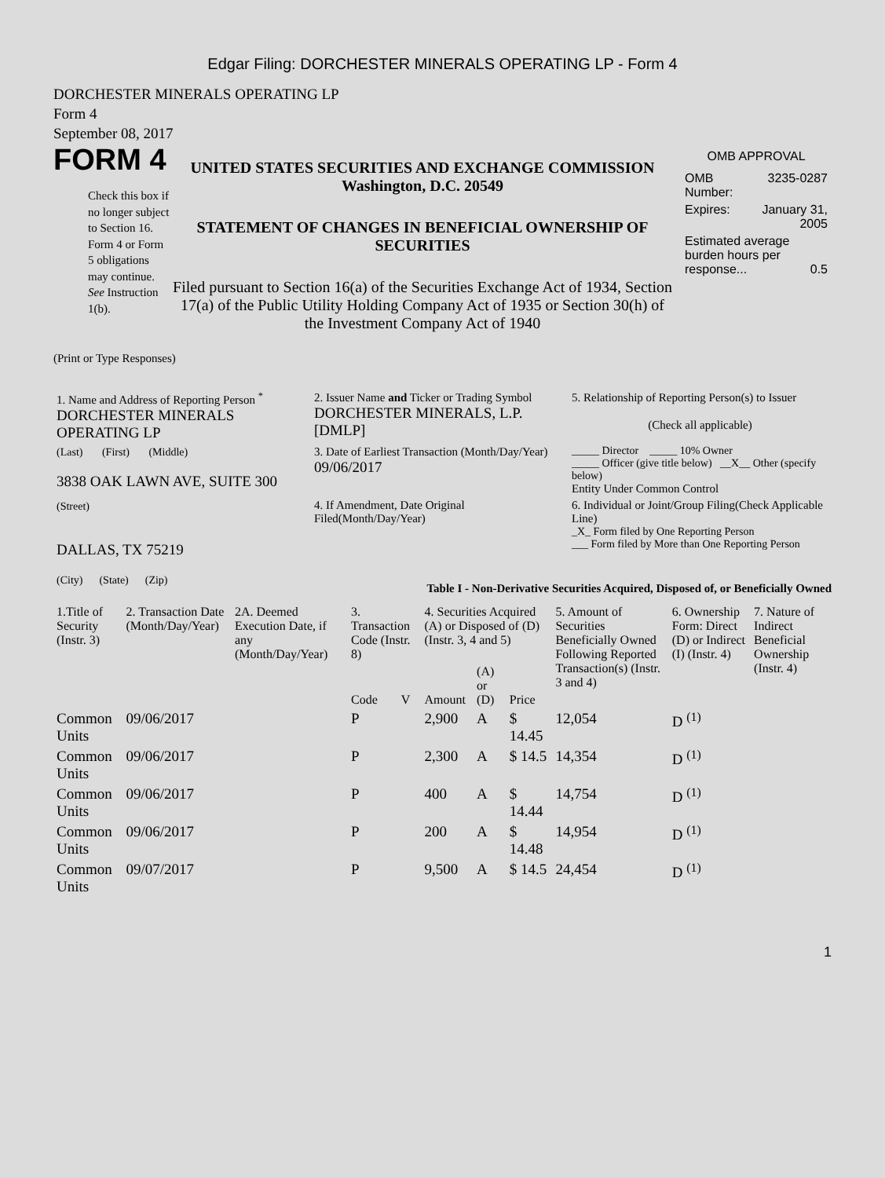Edgar Filing: DORCHESTER MINERALS OPERATING LP - Form 4
DORCHESTER MINERALS OPERATING LP
Form 4
September 08, 2017
FORM 4
Check this box if no longer subject to Section 16. Form 4 or Form 5 obligations may continue. See Instruction 1(b).
UNITED STATES SECURITIES AND EXCHANGE COMMISSION
Washington, D.C. 20549
STATEMENT OF CHANGES IN BENEFICIAL OWNERSHIP OF SECURITIES
Filed pursuant to Section 16(a) of the Securities Exchange Act of 1934, Section 17(a) of the Public Utility Holding Company Act of 1935 or Section 30(h) of the Investment Company Act of 1940
OMB APPROVAL
| OMB Number: | 3235-0287 |
| Expires: | January 31, 2005 |
| Estimated average burden hours per response... 0.5 | |
(Print or Type Responses)
| 1. Name and Address of Reporting Person <sup>*</sup> DORCHESTER MINERALS OPERATING LP | 2. Issuer Name and Ticker or Trading Symbol DORCHESTER MINERALS, L.P. [DMLP] | 5. Relationship of Reporting Person(s) to Issuer (Check all applicable) |
| (Last) (First) (Middle) 3838 OAK LAWN AVE, SUITE 300 | 3. Date of Earliest Transaction (Month/Day/Year) 09/06/2017 | _____ Director _____ 10% Owner _____ Officer (give title below) __X__ Other (specify below) Entity Under Common Control |
| (Street) DALLAS, TX 75219 (City) (State) (Zip) | 4. If Amendment, Date Original Filed(Month/Day/Year) | 6. Individual or Joint/Group Filing(Check Applicable Line) _X_ Form filed by One Reporting Person ___ Form filed by More than One Reporting Person |
Table I - Non-Derivative Securities Acquired, Disposed of, or Beneficially Owned
| 1.Title of Security (Instr. 3) | 2. Transaction Date (Month/Day/Year) | 2A. Deemed Execution Date, if any (Month/Day/Year) | 3. Transaction Code (Instr. 8) | | 4. Securities Acquired (A) or Disposed of (D) (Instr. 3, 4 and 5) | | | 5. Amount of Securities Beneficially Owned Following Reported Transaction(s) (Instr. 3 and 4) | 6. Ownership Form: Direct (D) or Indirect (I) (Instr. 4) | 7. Nature of Indirect Beneficial Ownership (Instr. 4) |
| --- | --- | --- | --- | --- | --- | --- | --- | --- | --- | --- |
| | | | Code | V | Amount | (A) or (D) | Price | | | |
| Common Units | 09/06/2017 | | P | | 2,900 | A | $ 14.45 | 12,054 | D <sup>(1)</sup> | |
| Common Units | 09/06/2017 | | P | | 2,300 | A | $ 14.5 | 14,354 | D <sup>(1)</sup> | |
| Common Units | 09/06/2017 | | P | | 400 | A | $ 14.44 | 14,754 | D <sup>(1)</sup> | |
| Common Units | 09/06/2017 | | P | | 200 | A | $ 14.48 | 14,954 | D <sup>(1)</sup> | |
| Common Units | 09/07/2017 | | P | | 9,500 | A | $ 14.5 | 24,454 | D <sup>(1)</sup> | |
1